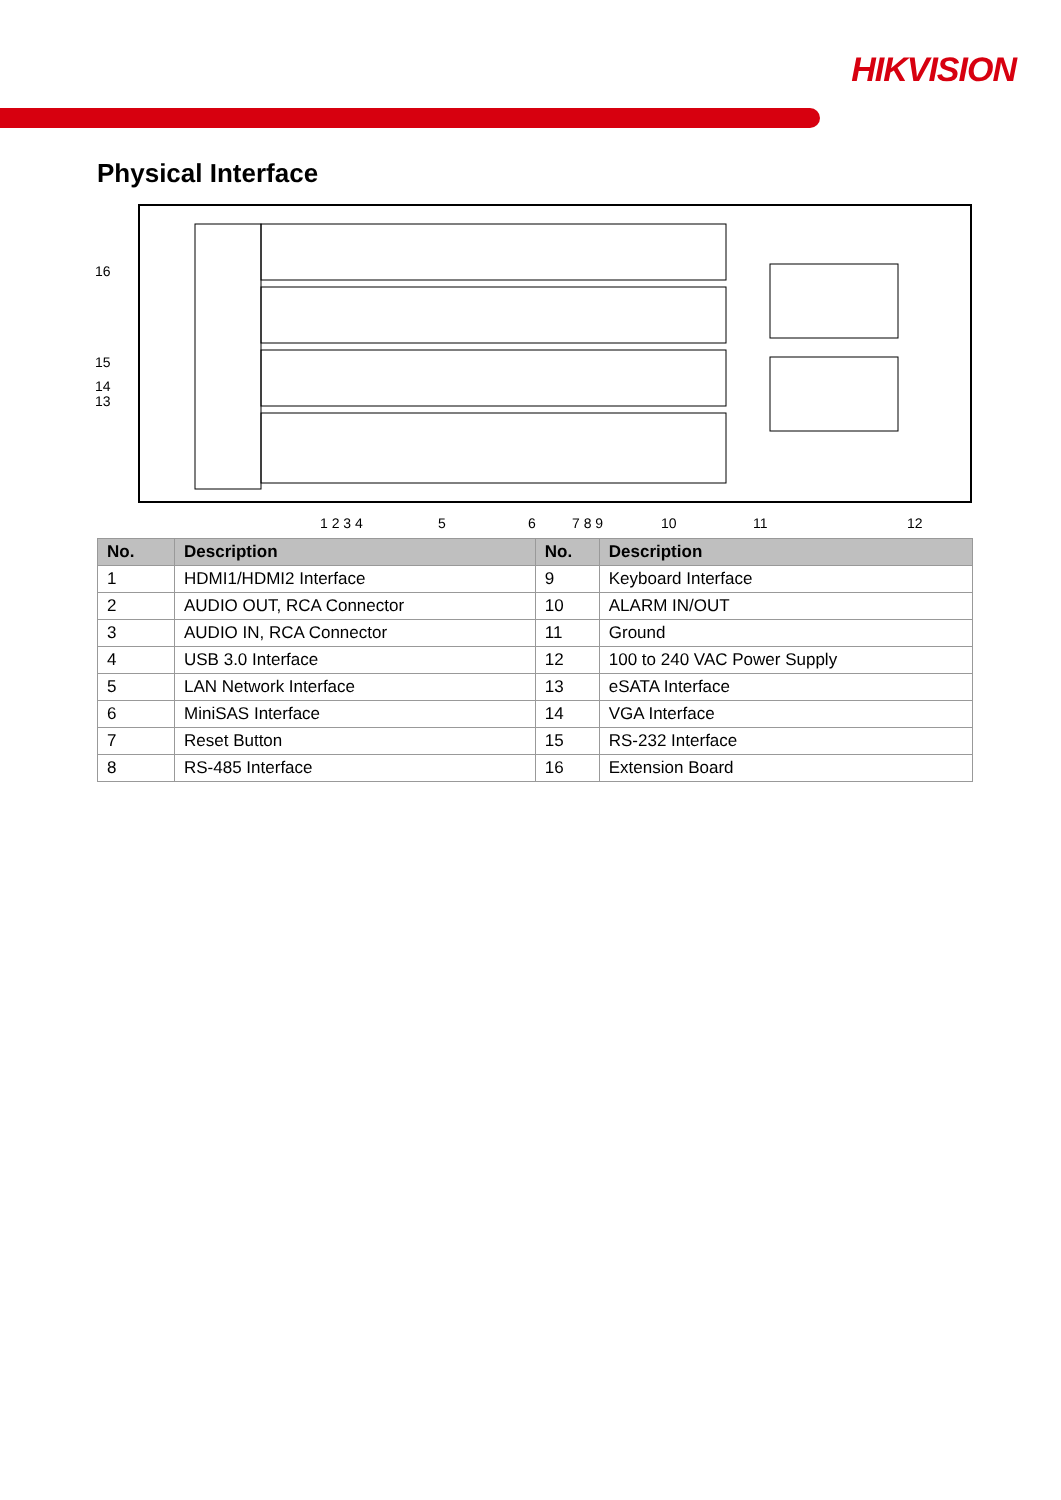HIKVISION
Physical Interface
16
15
14
13
1 2 3 4
5
6
7 8 9
10
11
12
| No. | Description | No. | Description |
| --- | --- | --- | --- |
| 1 | HDMI1/HDMI2 Interface | 9 | Keyboard Interface |
| 2 | AUDIO OUT, RCA Connector | 10 | ALARM IN/OUT |
| 3 | AUDIO IN, RCA Connector | 11 | Ground |
| 4 | USB 3.0 Interface | 12 | 100 to 240 VAC Power Supply |
| 5 | LAN Network Interface | 13 | eSATA Interface |
| 6 | MiniSAS Interface | 14 | VGA Interface |
| 7 | Reset Button | 15 | RS-232 Interface |
| 8 | RS-485 Interface | 16 | Extension Board |